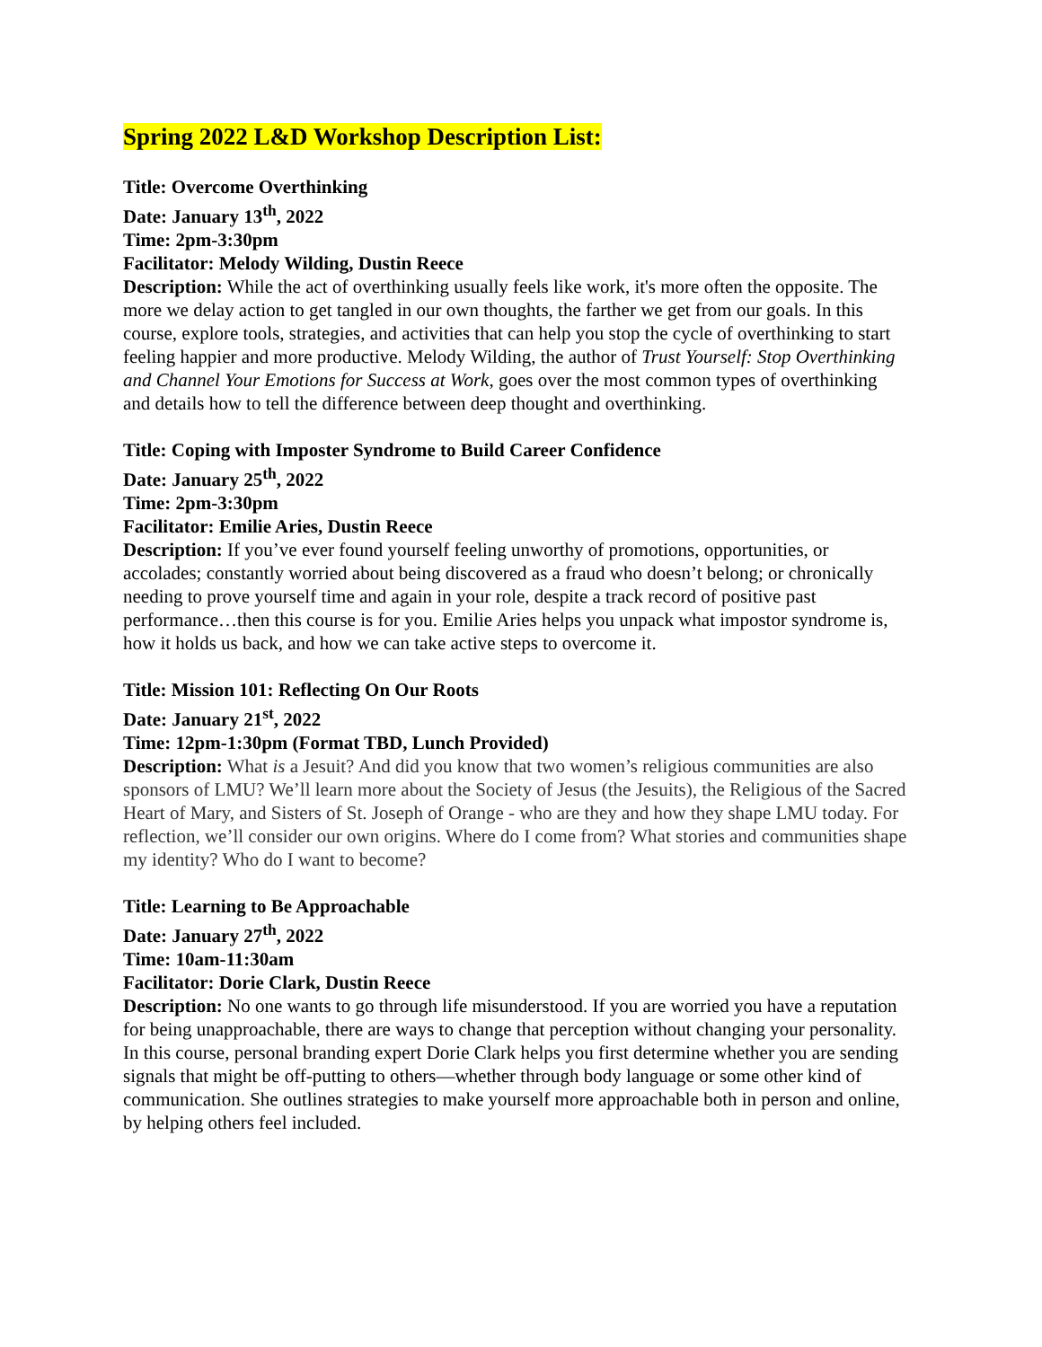Spring 2022 L&D Workshop Description List:
Title: Overcome Overthinking
Date: January 13<sup>th</sup>, 2022
Time: 2pm-3:30pm
Facilitator: Melody Wilding, Dustin Reece
Description: While the act of overthinking usually feels like work, it's more often the opposite. The more we delay action to get tangled in our own thoughts, the farther we get from our goals. In this course, explore tools, strategies, and activities that can help you stop the cycle of overthinking to start feeling happier and more productive. Melody Wilding, the author of Trust Yourself: Stop Overthinking and Channel Your Emotions for Success at Work, goes over the most common types of overthinking and details how to tell the difference between deep thought and overthinking.
Title: Coping with Imposter Syndrome to Build Career Confidence
Date: January 25<sup>th</sup>, 2022
Time: 2pm-3:30pm
Facilitator: Emilie Aries, Dustin Reece
Description: If you’ve ever found yourself feeling unworthy of promotions, opportunities, or accolades; constantly worried about being discovered as a fraud who doesn’t belong; or chronically needing to prove yourself time and again in your role, despite a track record of positive past performance…then this course is for you. Emilie Aries helps you unpack what impostor syndrome is, how it holds us back, and how we can take active steps to overcome it.
Title: Mission 101: Reflecting On Our Roots
Date: January 21<sup>st</sup>, 2022
Time: 12pm-1:30pm (Format TBD, Lunch Provided)
Description: What is a Jesuit? And did you know that two women’s religious communities are also sponsors of LMU? We’ll learn more about the Society of Jesus (the Jesuits), the Religious of the Sacred Heart of Mary, and Sisters of St. Joseph of Orange - who are they and how they shape LMU today. For reflection, we’ll consider our own origins. Where do I come from? What stories and communities shape my identity? Who do I want to become?
Title: Learning to Be Approachable
Date: January 27<sup>th</sup>, 2022
Time: 10am-11:30am
Facilitator: Dorie Clark, Dustin Reece
Description: No one wants to go through life misunderstood. If you are worried you have a reputation for being unapproachable, there are ways to change that perception without changing your personality. In this course, personal branding expert Dorie Clark helps you first determine whether you are sending signals that might be off-putting to others—whether through body language or some other kind of communication. She outlines strategies to make yourself more approachable both in person and online, by helping others feel included.